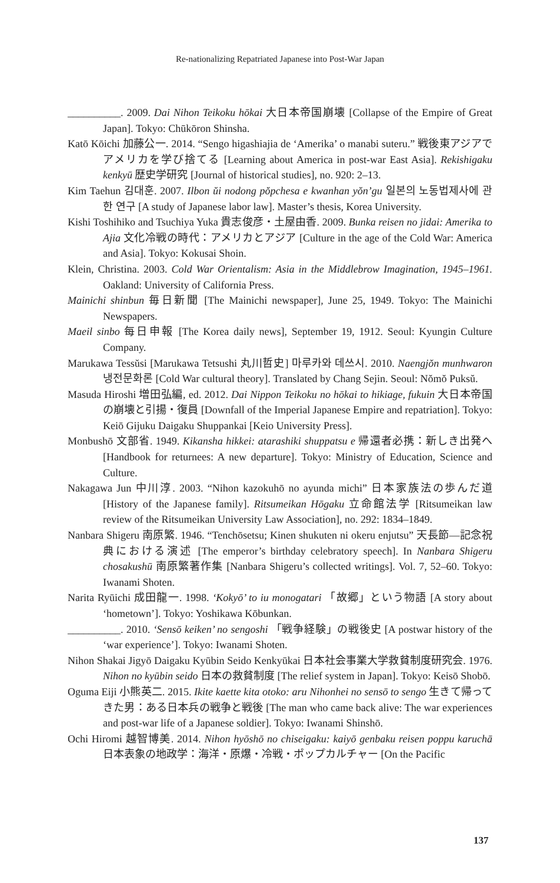Re-nationalizing Repatriated Japanese into Post-War Japan
__________. 2009. Dai Nihon Teikoku hōkai 大日本帝国崩壊 [Collapse of the Empire of Great Japan]. Tokyo: Chūkōron Shinsha.
Katō Kōichi 加藤公一. 2014. “Sengo higashiajia de ‘Amerika’ o manabi suteru.” 戦後東アジアでアメリカを学び捨てる [Learning about America in post-war East Asia]. Rekishigaku kenkyū 歴史学研究 [Journal of historical studies], no. 920: 2–13.
Kim Taehun 김대훈. 2007. Ilbon ŭi nodong pŏpchesa e kwanhan yŏn’gu 일본의 노동법제사에 관한 연구 [A study of Japanese labor law]. Master’s thesis, Korea University.
Kishi Toshihiko and Tsuchiya Yuka 貴志俊彦・土屋由香. 2009. Bunka reisen no jidai: Amerika to Ajia 文化冷戦の時代：アメリカとアジア [Culture in the age of the Cold War: America and Asia]. Tokyo: Kokusai Shoin.
Klein, Christina. 2003. Cold War Orientalism: Asia in the Middlebrow Imagination, 1945–1961. Oakland: University of California Press.
Mainichi shinbun 毎日新聞 [The Mainichi newspaper], June 25, 1949. Tokyo: The Mainichi Newspapers.
Maeil sinbo 每日申報 [The Korea daily news], September 19, 1912. Seoul: Kyungin Culture Company.
Marukawa Tessŭsi [Marukawa Tetsushi 丸川哲史] 마루카와 데쓰시. 2010. Naengjŏn munhwaron 냉전문화론 [Cold War cultural theory]. Translated by Chang Sejin. Seoul: Nŏmŏ Puksŭ.
Masuda Hiroshi 増田弘編, ed. 2012. Dai Nippon Teikoku no hōkai to hikiage, fukuin 大日本帝国の崩壊と引揚・復員 [Downfall of the Imperial Japanese Empire and repatriation]. Tokyo: Keiō Gijuku Daigaku Shuppankai [Keio University Press].
Monbushō 文部省. 1949. Kikansha hikkei: atarashiki shuppatsu e 帰還者必携：新しき出発へ [Handbook for returnees: A new departure]. Tokyo: Ministry of Education, Science and Culture.
Nakagawa Jun 中川淳. 2003. “Nihon kazokuhō no ayunda michi” 日本家族法の歩んだ道 [History of the Japanese family]. Ritsumeikan Hōgaku 立命館法学 [Ritsumeikan law review of the Ritsumeikan University Law Association], no. 292: 1834–1849.
Nanbara Shigeru 南原繁. 1946. “Tenchōsetsu; Kinen shukuten ni okeru enjutsu” 天長節—記念祝典における演述 [The emperor’s birthday celebratory speech]. In Nanbara Shigeru chosakushū 南原繁著作集 [Nanbara Shigeru’s collected writings]. Vol. 7, 52–60. Tokyo: Iwanami Shoten.
Narita Ryūichi 成田龍一. 1998. ‘Kokyō’ to iu monogatari 「故郷」という物語 [A story about ‘hometown’]. Tokyo: Yoshikawa Kōbunkan.
__________. 2010. ‘Sensō keiken’ no sengoshi 「戦争経験」の戦後史 [A postwar history of the ‘war experience’]. Tokyo: Iwanami Shoten.
Nihon Shakai Jigyō Daigaku Kyūbin Seido Kenkyūkai 日本社会事業大学救貧制度研究会. 1976. Nihon no kyūbin seido 日本の救貧制度 [The relief system in Japan]. Tokyo: Keisō Shobō.
Oguma Eiji 小熊英二. 2015. Ikite kaette kita otoko: aru Nihonhei no sensō to sengo 生きて帰ってきた男：ある日本兵の戦争と戦後 [The man who came back alive: The war experiences and post-war life of a Japanese soldier]. Tokyo: Iwanami Shinshō.
Ochi Hiromi 越智博美. 2014. Nihon hyōshō no chiseigaku: kaiyō genbaku reisen poppu karuchā 日本表象の地政学：海洋・原爆・冷戦・ポップカルチャー [On the Pacific
137